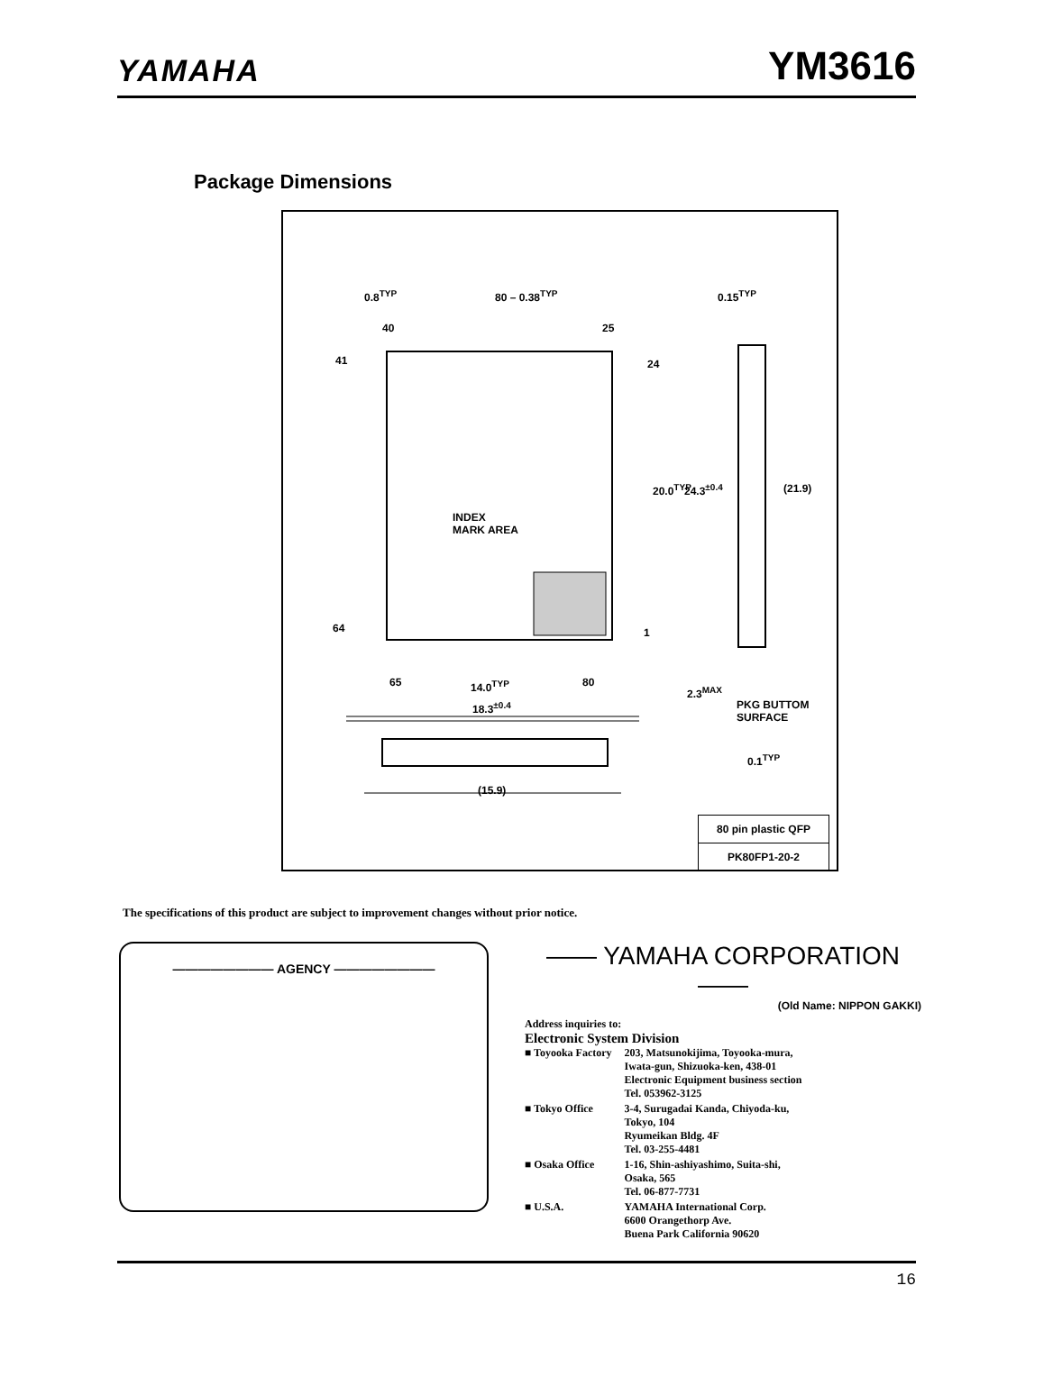YAMAHA
YM3616
Package Dimensions
0.8<sup>TYP</sup> 80 – 0.38<sup>TYP</sup> 0.15<sup>TYP</sup>
40 25
41 24
INDEX
MARK AREA
20.0<sup>TYP</sup> 24.3<sup>±0.4</sup> (21.9)
64 1
65 14.0<sup>TYP</sup> 80
18.3<sup>±0.4</sup>
2.3<sup>MAX</sup>
PKG BUTTOM
SURFACE
(15.9)
0.1<sup>TYP</sup>
| 80 pin plastic QFP |
| PK80FP1-20-2 |
The specifications of this product are subject to improvement changes without prior notice.
———————— AGENCY ————————
—— YAMAHA CORPORATION ——
(Old Name: NIPPON GAKKI)
Address inquiries to:
Electronic System Division
| ■ Toyooka Factory | 203, Matsunokijima, Toyooka-mura, Iwata-gun, Shizuoka-ken, 438-01 Electronic Equipment business section Tel. 053962-3125 |
| ■ Tokyo Office | 3-4, Surugadai Kanda, Chiyoda-ku, Tokyo, 104 Ryumeikan Bldg. 4F Tel. 03-255-4481 |
| ■ Osaka Office | 1-16, Shin-ashiyashimo, Suita-shi, Osaka, 565 Tel. 06-877-7731 |
| ■ U.S.A. | YAMAHA International Corp. 6600 Orangethorp Ave. Buena Park California 90620 |
16